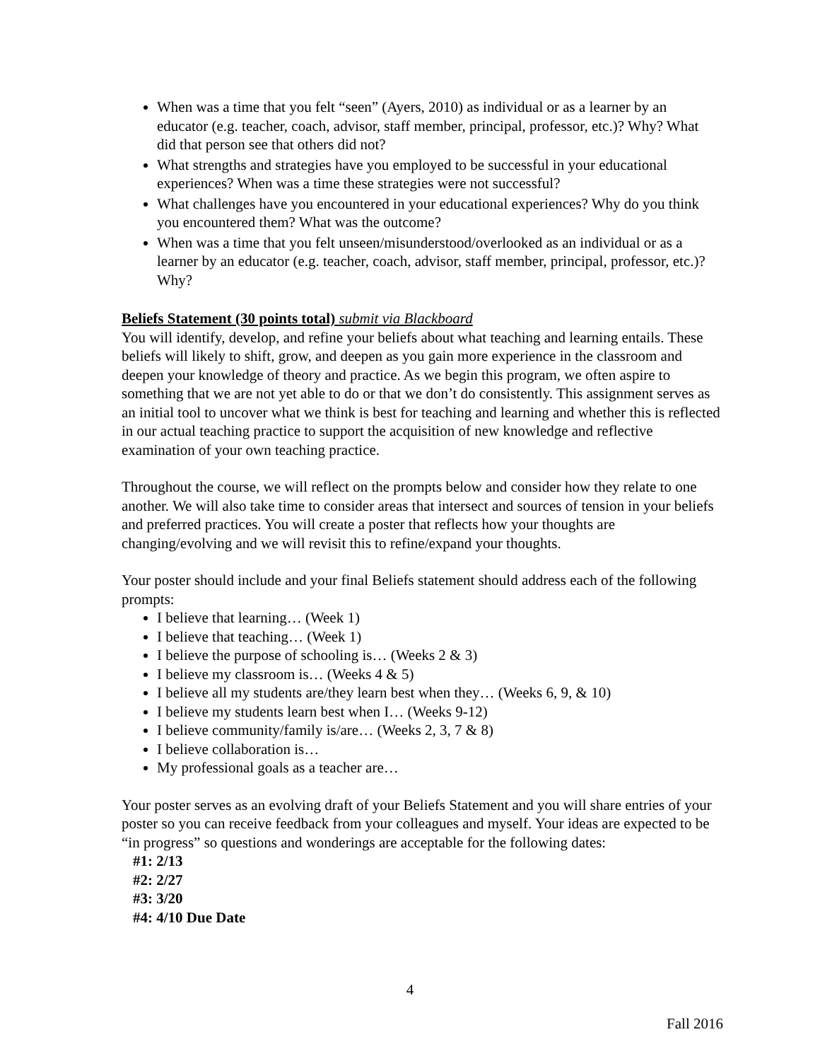When was a time that you felt “seen” (Ayers, 2010) as individual or as a learner by an educator (e.g. teacher, coach, advisor, staff member, principal, professor, etc.)? Why? What did that person see that others did not?
What strengths and strategies have you employed to be successful in your educational experiences? When was a time these strategies were not successful?
What challenges have you encountered in your educational experiences? Why do you think you encountered them? What was the outcome?
When was a time that you felt unseen/misunderstood/overlooked as an individual or as a learner by an educator (e.g. teacher, coach, advisor, staff member, principal, professor, etc.)? Why?
Beliefs Statement (30 points total) submit via Blackboard
You will identify, develop, and refine your beliefs about what teaching and learning entails. These beliefs will likely to shift, grow, and deepen as you gain more experience in the classroom and deepen your knowledge of theory and practice. As we begin this program, we often aspire to something that we are not yet able to do or that we don’t do consistently. This assignment serves as an initial tool to uncover what we think is best for teaching and learning and whether this is reflected in our actual teaching practice to support the acquisition of new knowledge and reflective examination of your own teaching practice.
Throughout the course, we will reflect on the prompts below and consider how they relate to one another. We will also take time to consider areas that intersect and sources of tension in your beliefs and preferred practices. You will create a poster that reflects how your thoughts are changing/evolving and we will revisit this to refine/expand your thoughts.
Your poster should include and your final Beliefs statement should address each of the following prompts:
I believe that learning… (Week 1)
I believe that teaching… (Week 1)
I believe the purpose of schooling is… (Weeks 2 & 3)
I believe my classroom is… (Weeks 4 & 5)
I believe all my students are/they learn best when they… (Weeks 6, 9, & 10)
I believe my students learn best when I… (Weeks 9-12)
I believe community/family is/are… (Weeks 2, 3, 7 & 8)
I believe collaboration is…
My professional goals as a teacher are…
Your poster serves as an evolving draft of your Beliefs Statement and you will share entries of your poster so you can receive feedback from your colleagues and myself. Your ideas are expected to be “in progress” so questions and wonderings are acceptable for the following dates:
#1: 2/13
#2: 2/27
#3: 3/20
#4: 4/10 Due Date
4
Fall 2016